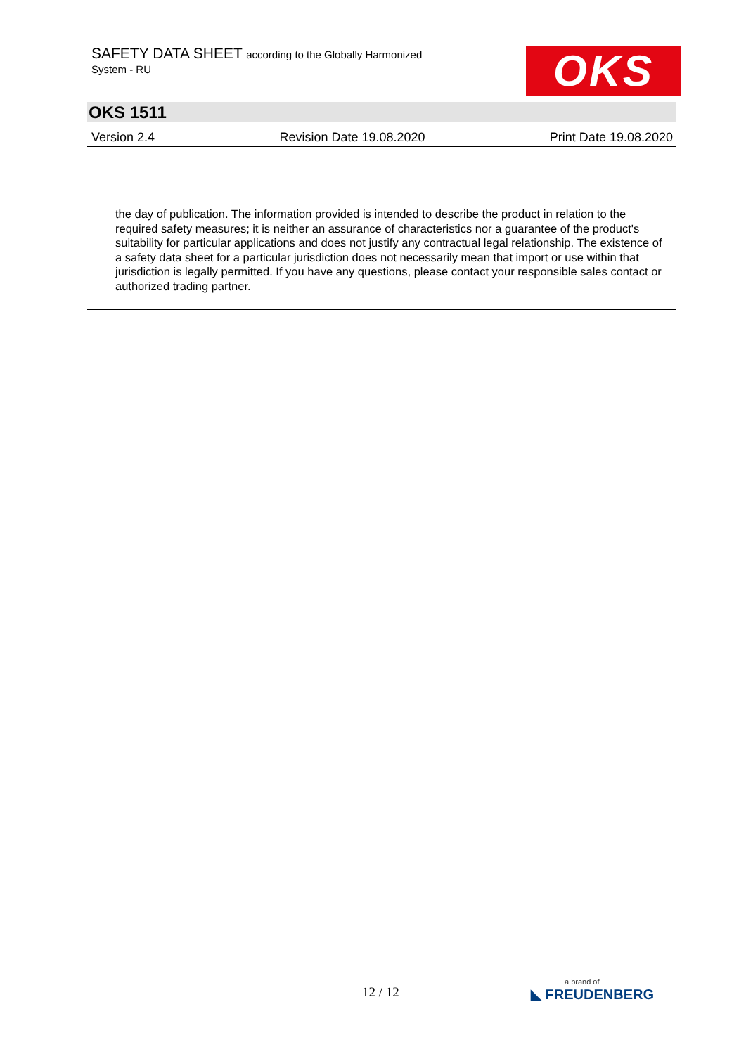SAFETY DATA SHEET according to the Globally Harmonized
System - RU
OKS
OKS 1511
Version 2.4 Revision Date 19.08.2020 Print Date 19.08.2020
the day of publication. The information provided is intended to describe the product in relation to the required safety measures; it is neither an assurance of characteristics nor a guarantee of the product's suitability for particular applications and does not justify any contractual legal relationship. The existence of a safety data sheet for a particular jurisdiction does not necessarily mean that import or use within that jurisdiction is legally permitted. If you have any questions, please contact your responsible sales contact or authorized trading partner.
12 / 12 a brand of
◣ FREUDENBERG